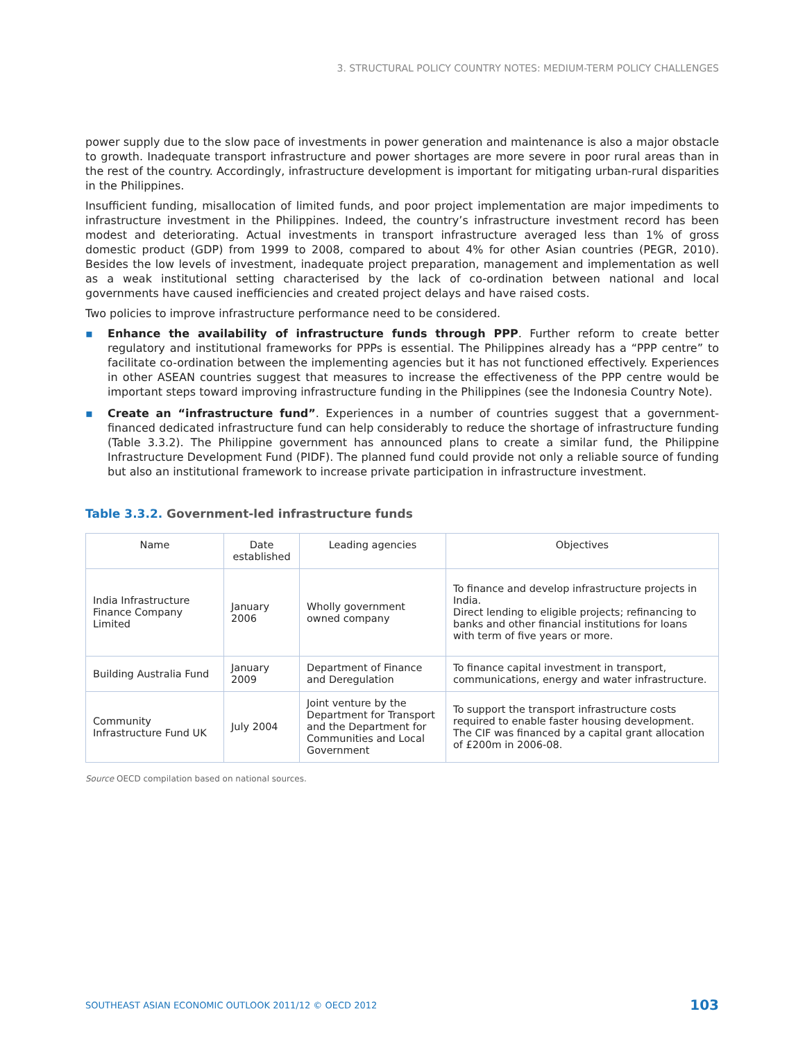3. STRUCTURAL POLICY COUNTRY NOTES: MEDIUM-TERM POLICY CHALLENGES
power supply due to the slow pace of investments in power generation and maintenance is also a major obstacle to growth. Inadequate transport infrastructure and power shortages are more severe in poor rural areas than in the rest of the country. Accordingly, infrastructure development is important for mitigating urban-rural disparities in the Philippines.
Insufficient funding, misallocation of limited funds, and poor project implementation are major impediments to infrastructure investment in the Philippines. Indeed, the country’s infrastructure investment record has been modest and deteriorating. Actual investments in transport infrastructure averaged less than 1% of gross domestic product (GDP) from 1999 to 2008, compared to about 4% for other Asian countries (PEGR, 2010). Besides the low levels of investment, inadequate project preparation, management and implementation as well as a weak institutional setting characterised by the lack of co-ordination between national and local governments have caused inefficiencies and created project delays and have raised costs.
Two policies to improve infrastructure performance need to be considered.
▪ Enhance the availability of infrastructure funds through PPP. Further reform to create better regulatory and institutional frameworks for PPPs is essential. The Philippines already has a “PPP centre” to facilitate co-ordination between the implementing agencies but it has not functioned effectively. Experiences in other ASEAN countries suggest that measures to increase the effectiveness of the PPP centre would be important steps toward improving infrastructure funding in the Philippines (see the Indonesia Country Note).
▪ Create an “infrastructure fund”. Experiences in a number of countries suggest that a government-financed dedicated infrastructure fund can help considerably to reduce the shortage of infrastructure funding (Table 3.3.2). The Philippine government has announced plans to create a similar fund, the Philippine Infrastructure Development Fund (PIDF). The planned fund could provide not only a reliable source of funding but also an institutional framework to increase private participation in infrastructure investment.
Table 3.3.2. Government-led infrastructure funds
| Name | Date established | Leading agencies | Objectives |
| --- | --- | --- | --- |
| India Infrastructure Finance Company Limited | January 2006 | Wholly government owned company | To finance and develop infrastructure projects in India. Direct lending to eligible projects; refinancing to banks and other financial institutions for loans with term of five years or more. |
| Building Australia Fund | January 2009 | Department of Finance and Deregulation | To finance capital investment in transport, communications, energy and water infrastructure. |
| Community Infrastructure Fund UK | July 2004 | Joint venture by the Department for Transport and the Department for Communities and Local Government | To support the transport infrastructure costs required to enable faster housing development. The CIF was financed by a capital grant allocation of £200m in 2006-08. |
Source OECD compilation based on national sources.
SOUTHEAST ASIAN ECONOMIC OUTLOOK 2011/12 © OECD 2012 103